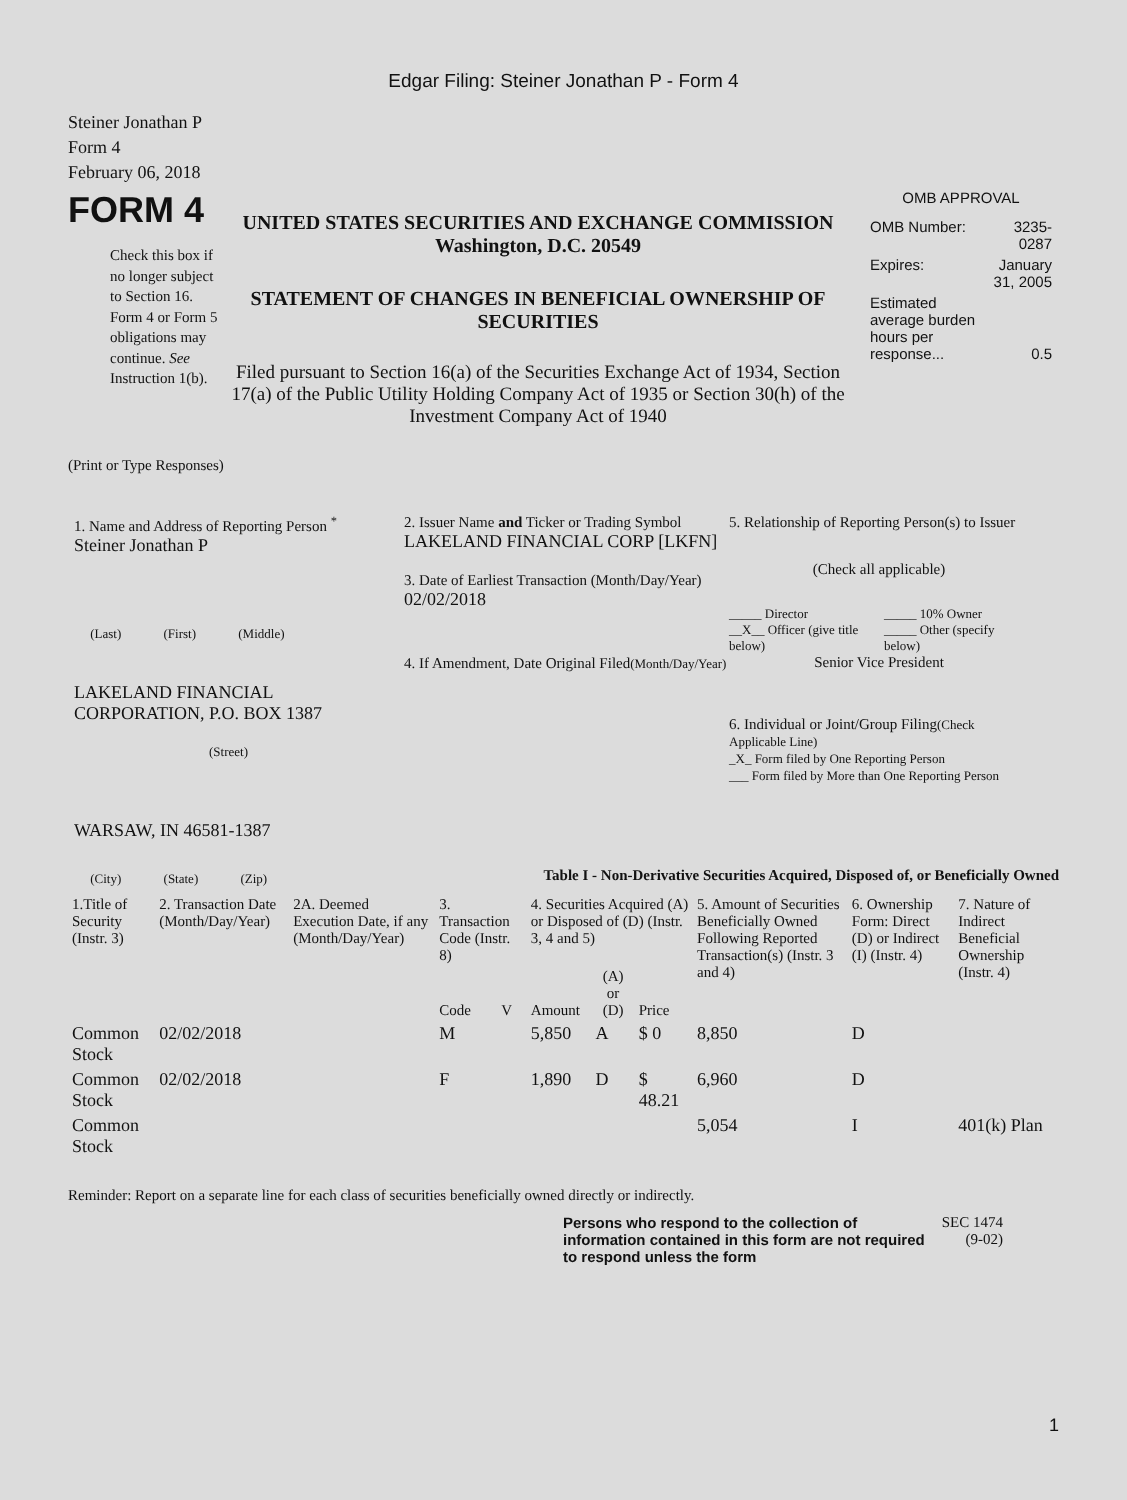Edgar Filing: Steiner Jonathan P - Form 4
Steiner Jonathan P
Form 4
February 06, 2018
FORM 4
Check this box if no longer subject to Section 16. Form 4 or Form 5 obligations may continue. See Instruction 1(b).
UNITED STATES SECURITIES AND EXCHANGE COMMISSION
Washington, D.C. 20549
STATEMENT OF CHANGES IN BENEFICIAL OWNERSHIP OF SECURITIES
Filed pursuant to Section 16(a) of the Securities Exchange Act of 1934, Section 17(a) of the Public Utility Holding Company Act of 1935 or Section 30(h) of the Investment Company Act of 1940
OMB APPROVAL
| OMB Number: | 3235-0287 |
| Expires: | January 31, 2005 |
| Estimated average burden hours per response... | 0.5 |
(Print or Type Responses)
1. Name and Address of Reporting Person <sup>*</sup>
Steiner Jonathan P
(Last) (First) (Middle)
LAKELAND FINANCIAL CORPORATION, P.O. BOX 1387
(Street)
WARSAW, IN 46581-1387
(City) (State) (Zip)
2. Issuer Name and Ticker or Trading Symbol
LAKELAND FINANCIAL CORP [LKFN]
3. Date of Earliest Transaction (Month/Day/Year)
02/02/2018
4. If Amendment, Date Original Filed(Month/Day/Year)
5. Relationship of Reporting Person(s) to Issuer
(Check all applicable)
_____ Director
__X__ Officer (give title below)
_____ 10% Owner
_____ Other (specify below)
Senior Vice President
6. Individual or Joint/Group Filing(Check Applicable Line)
_X_ Form filed by One Reporting Person
___ Form filed by More than One Reporting Person
Table I - Non-Derivative Securities Acquired, Disposed of, or Beneficially Owned
| 1.Title of Security (Instr. 3) | 2. Transaction Date (Month/Day/Year) | 2A. Deemed Execution Date, if any (Month/Day/Year) | 3. Transaction Code (Instr. 8) | | 4. Securities Acquired (A) or Disposed of (D) (Instr. 3, 4 and 5) | | | 5. Amount of Securities Beneficially Owned Following Reported Transaction(s) (Instr. 3 and 4) | 6. Ownership Form: Direct (D) or Indirect (I) (Instr. 4) | 7. Nature of Indirect Beneficial Ownership (Instr. 4) |
| --- | --- | --- | --- | --- | --- | --- | --- | --- | --- | --- |
| | | | Code | V | Amount | (A) or (D) | Price | | | |
| Common Stock | 02/02/2018 | | M | | 5,850 | A | $ 0 | 8,850 | D | |
| Common Stock | 02/02/2018 | | F | | 1,890 | D | $ 48.21 | 6,960 | D | |
| Common Stock | | | | | | | | 5,054 | I | 401(k) Plan |
Reminder: Report on a separate line for each class of securities beneficially owned directly or indirectly.
Persons who respond to the collection of information contained in this form are not required to respond unless the form
SEC 1474 (9-02)
1